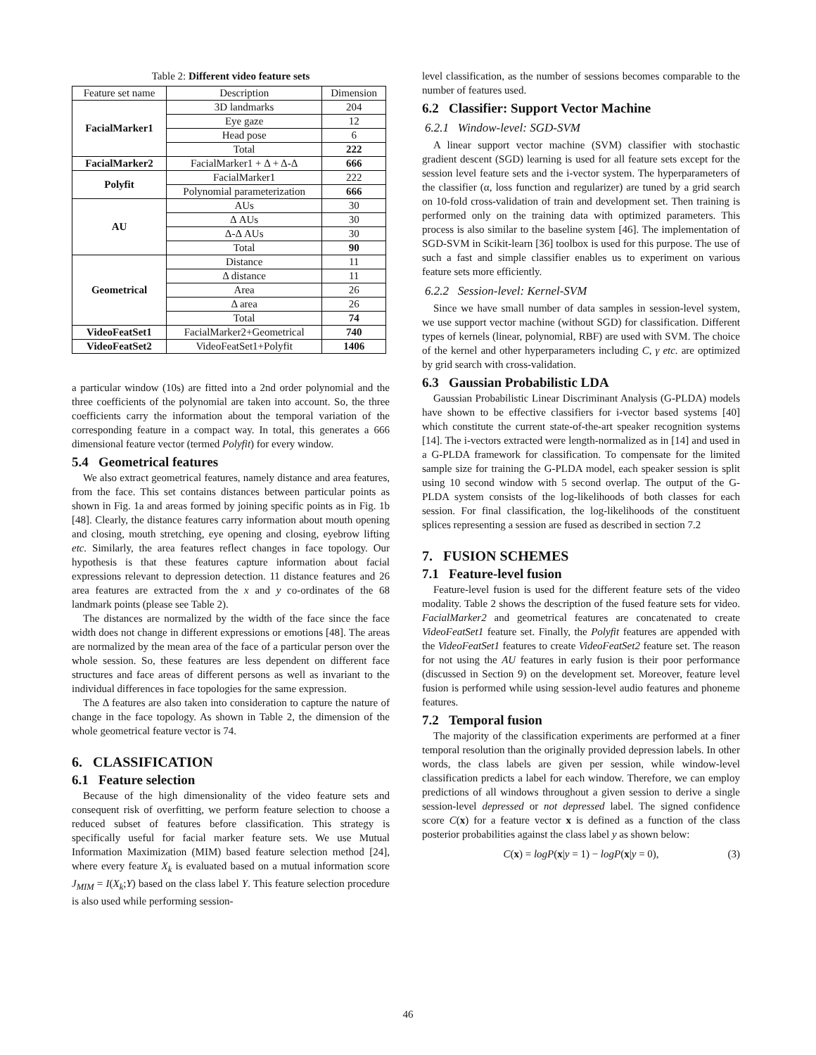Table 2: Different video feature sets
| Feature set name | Description | Dimension |
| --- | --- | --- |
| FacialMarker1 | 3D landmarks | 204 |
| | Eye gaze | 12 |
| | Head pose | 6 |
| | Total | 222 |
| FacialMarker2 | FacialMarker1 + Δ + Δ-Δ | 666 |
| Polyfit | FacialMarker1 | 222 |
| | Polynomial parameterization | 666 |
| AU | AUs | 30 |
| | Δ AUs | 30 |
| | Δ-Δ AUs | 30 |
| | Total | 90 |
| Geometrical | Distance | 11 |
| | Δ distance | 11 |
| | Area | 26 |
| | Δ area | 26 |
| | Total | 74 |
| VideoFeatSet1 | FacialMarker2+Geometrical | 740 |
| VideoFeatSet2 | VideoFeatSet1+Polyfit | 1406 |
a particular window (10s) are fitted into a 2nd order polynomial and the three coefficients of the polynomial are taken into account. So, the three coefficients carry the information about the temporal variation of the corresponding feature in a compact way. In total, this generates a 666 dimensional feature vector (termed Polyfit) for every window.
5.4 Geometrical features
We also extract geometrical features, namely distance and area features, from the face. This set contains distances between particular points as shown in Fig. 1a and areas formed by joining specific points as in Fig. 1b [48]. Clearly, the distance features carry information about mouth opening and closing, mouth stretching, eye opening and closing, eyebrow lifting etc. Similarly, the area features reflect changes in face topology. Our hypothesis is that these features capture information about facial expressions relevant to depression detection. 11 distance features and 26 area features are extracted from the x and y co-ordinates of the 68 landmark points (please see Table 2).
The distances are normalized by the width of the face since the face width does not change in different expressions or emotions [48]. The areas are normalized by the mean area of the face of a particular person over the whole session. So, these features are less dependent on different face structures and face areas of different persons as well as invariant to the individual differences in face topologies for the same expression.
The Δ features are also taken into consideration to capture the nature of change in the face topology. As shown in Table 2, the dimension of the whole geometrical feature vector is 74.
6. CLASSIFICATION
6.1 Feature selection
Because of the high dimensionality of the video feature sets and consequent risk of overfitting, we perform feature selection to choose a reduced subset of features before classification. This strategy is specifically useful for facial marker feature sets. We use Mutual Information Maximization (MIM) based feature selection method [24], where every feature X<sub>k</sub> is evaluated based on a mutual information score J<sub>MIM</sub> = I(X<sub>k</sub>;Y) based on the class label Y. This feature selection procedure is also used while performing session-
level classification, as the number of sessions becomes comparable to the number of features used.
6.2 Classifier: Support Vector Machine
6.2.1 Window-level: SGD-SVM
A linear support vector machine (SVM) classifier with stochastic gradient descent (SGD) learning is used for all feature sets except for the session level feature sets and the i-vector system. The hyperparameters of the classifier (α, loss function and regularizer) are tuned by a grid search on 10-fold cross-validation of train and development set. Then training is performed only on the training data with optimized parameters. This process is also similar to the baseline system [46]. The implementation of SGD-SVM in Scikit-learn [36] toolbox is used for this purpose. The use of such a fast and simple classifier enables us to experiment on various feature sets more efficiently.
6.2.2 Session-level: Kernel-SVM
Since we have small number of data samples in session-level system, we use support vector machine (without SGD) for classification. Different types of kernels (linear, polynomial, RBF) are used with SVM. The choice of the kernel and other hyperparameters including C, γ etc. are optimized by grid search with cross-validation.
6.3 Gaussian Probabilistic LDA
Gaussian Probabilistic Linear Discriminant Analysis (G-PLDA) models have shown to be effective classifiers for i-vector based systems [40] which constitute the current state-of-the-art speaker recognition systems [14]. The i-vectors extracted were length-normalized as in [14] and used in a G-PLDA framework for classification. To compensate for the limited sample size for training the G-PLDA model, each speaker session is split using 10 second window with 5 second overlap. The output of the G-PLDA system consists of the log-likelihoods of both classes for each session. For final classification, the log-likelihoods of the constituent splices representing a session are fused as described in section 7.2
7. FUSION SCHEMES
7.1 Feature-level fusion
Feature-level fusion is used for the different feature sets of the video modality. Table 2 shows the description of the fused feature sets for video. FacialMarker2 and geometrical features are concatenated to create VideoFeatSet1 feature set. Finally, the Polyfit features are appended with the VideoFeatSet1 features to create VideoFeatSet2 feature set. The reason for not using the AU features in early fusion is their poor performance (discussed in Section 9) on the development set. Moreover, feature level fusion is performed while using session-level audio features and phoneme features.
7.2 Temporal fusion
The majority of the classification experiments are performed at a finer temporal resolution than the originally provided depression labels. In other words, the class labels are given per session, while window-level classification predicts a label for each window. Therefore, we can employ predictions of all windows throughout a given session to derive a single session-level depressed or not depressed label. The signed confidence score C(x) for a feature vector x is defined as a function of the class posterior probabilities against the class label y as shown below:
C(x) = logP(x|y = 1) − logP(x|y = 0), (3)
46